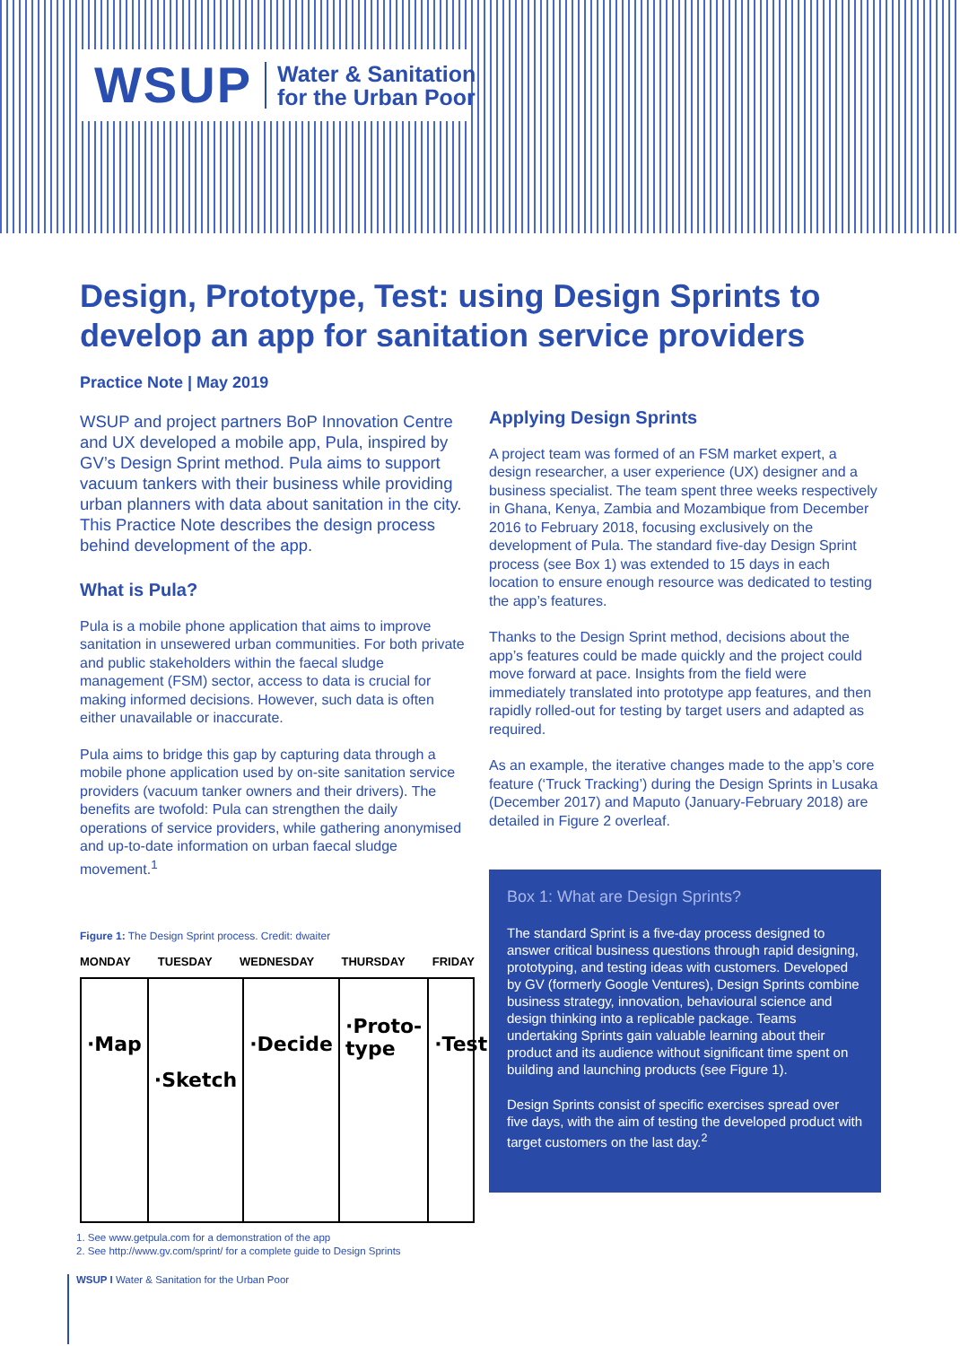WSUP Water & Sanitation
for the Urban Poor
Design, Prototype, Test: using Design Sprints to develop an app for sanitation service providers
Practice Note | May 2019
WSUP and project partners BoP Innovation Centre and UX developed a mobile app, Pula, inspired by GV’s Design Sprint method. Pula aims to support vacuum tankers with their business while providing urban planners with data about sanitation in the city. This Practice Note describes the design process behind development of the app.
What is Pula?
Pula is a mobile phone application that aims to improve sanitation in unsewered urban communities. For both private and public stakeholders within the faecal sludge management (FSM) sector, access to data is crucial for making informed decisions. However, such data is often either unavailable or inaccurate.
Pula aims to bridge this gap by capturing data through a mobile phone application used by on-site sanitation service providers (vacuum tanker owners and their drivers). The benefits are twofold: Pula can strengthen the daily operations of service providers, while gathering anonymised and up-to-date information on urban faecal sludge movement.<sup>1</sup>
Applying Design Sprints
A project team was formed of an FSM market expert, a design researcher, a user experience (UX) designer and a business specialist. The team spent three weeks respectively in Ghana, Kenya, Zambia and Mozambique from December 2016 to February 2018, focusing exclusively on the development of Pula. The standard five-day Design Sprint process (see Box 1) was extended to 15 days in each location to ensure enough resource was dedicated to testing the app’s features.
Thanks to the Design Sprint method, decisions about the app’s features could be made quickly and the project could move forward at pace. Insights from the field were immediately translated into prototype app features, and then rapidly rolled-out for testing by target users and adapted as required.
As an example, the iterative changes made to the app’s core feature (‘Truck Tracking’) during the Design Sprints in Lusaka (December 2017) and Maputo (January-February 2018) are detailed in Figure 2 overleaf.
Box 1: What are Design Sprints?
The standard Sprint is a five-day process designed to answer critical business questions through rapid designing, prototyping, and testing ideas with customers. Developed by GV (formerly Google Ventures), Design Sprints combine business strategy, innovation, behavioural science and design thinking into a replicable package. Teams undertaking Sprints gain valuable learning about their product and its audience without significant time spent on building and launching products (see Figure 1).
Design Sprints consist of specific exercises spread over five days, with the aim of testing the developed product with target customers on the last day.<sup>2</sup>
Figure 1: The Design Sprint process. Credit: dwaiter
MONDAY TUESDAY WEDNESDAY THURSDAY FRIDAY
·Map
·Sketch
·Decide
·Proto-
type
·Test
1. See www.getpula.com for a demonstration of the app
2. See http://www.gv.com/sprint/ for a complete guide to Design Sprints
WSUP I Water & Sanitation for the Urban Poor